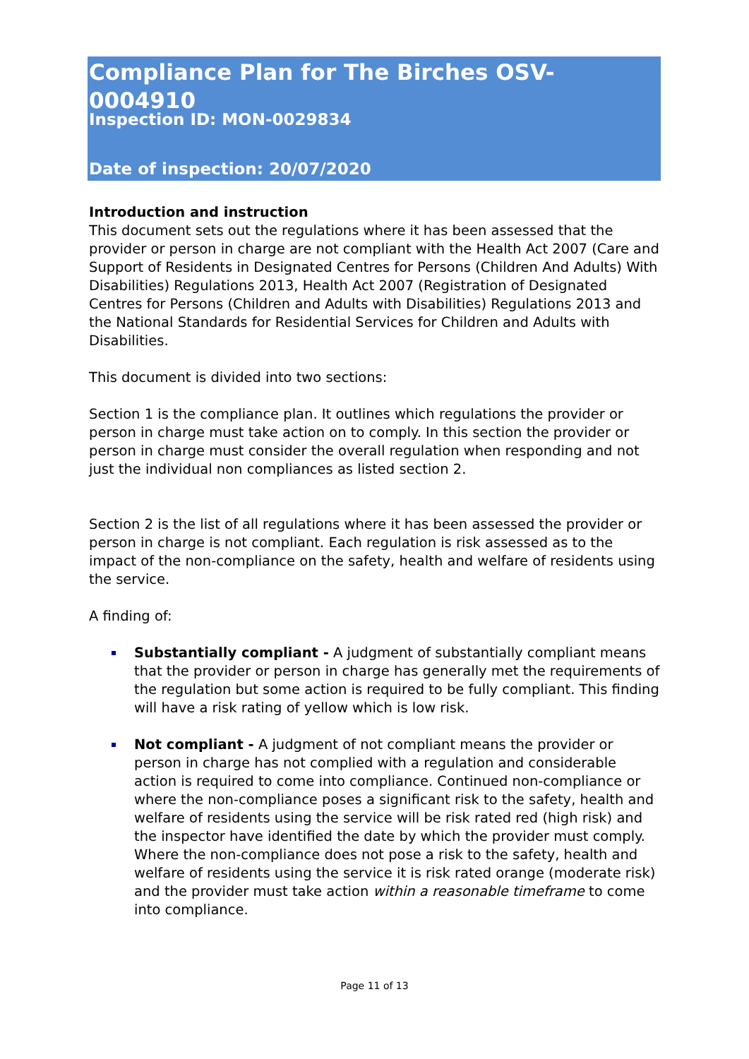Compliance Plan for The Birches OSV-0004910
Inspection ID: MON-0029834
Date of inspection: 20/07/2020
Introduction and instruction
This document sets out the regulations where it has been assessed that the provider or person in charge are not compliant with the Health Act 2007 (Care and Support of Residents in Designated Centres for Persons (Children And Adults) With Disabilities) Regulations 2013, Health Act 2007 (Registration of Designated Centres for Persons (Children and Adults with Disabilities) Regulations 2013 and the National Standards for Residential Services for Children and Adults with Disabilities.
This document is divided into two sections:
Section 1 is the compliance plan. It outlines which regulations the provider or person in charge must take action on to comply. In this section the provider or person in charge must consider the overall regulation when responding and not just the individual non compliances as listed section 2.
Section 2 is the list of all regulations where it has been assessed the provider or person in charge is not compliant. Each regulation is risk assessed as to the impact of the non-compliance on the safety, health and welfare of residents using the service.
A finding of:
Substantially compliant - A judgment of substantially compliant means that the provider or person in charge has generally met the requirements of the regulation but some action is required to be fully compliant. This finding will have a risk rating of yellow which is low risk.
Not compliant - A judgment of not compliant means the provider or person in charge has not complied with a regulation and considerable action is required to come into compliance. Continued non-compliance or where the non-compliance poses a significant risk to the safety, health and welfare of residents using the service will be risk rated red (high risk) and the inspector have identified the date by which the provider must comply. Where the non-compliance does not pose a risk to the safety, health and welfare of residents using the service it is risk rated orange (moderate risk) and the provider must take action within a reasonable timeframe to come into compliance.
Page 11 of 13